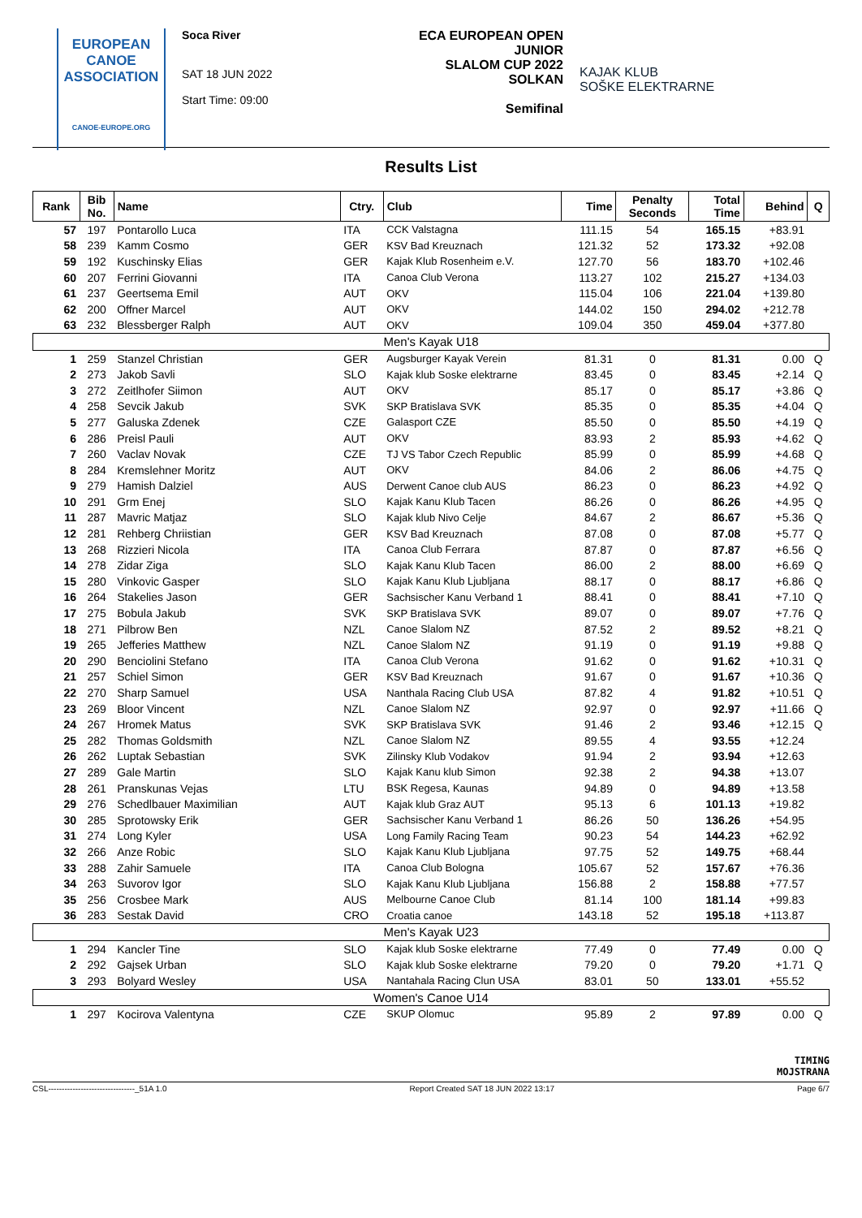EUROPEAN
CANOE
ASSOCIATION
CANOE-EUROPE.ORG
Soca River
SAT 18 JUN 2022
Start Time: 09:00
ECA EUROPEAN OPEN JUNIOR
SLALOM CUP 2022
SOLKAN
Semifinal
KAJAK KLUB
SOŠKE ELEKTRARNE
Results List
| Rank | Bib No. | Name | Ctry. | Club | Time | Penalty Seconds | Total Time | Behind | Q |
| --- | --- | --- | --- | --- | --- | --- | --- | --- | --- |
| 57 | 197 | Pontarollo Luca | ITA | CCK Valstagna | 111.15 | 54 | 165.15 | +83.91 | |
| 58 | 239 | Kamm Cosmo | GER | KSV Bad Kreuznach | 121.32 | 52 | 173.32 | +92.08 | |
| 59 | 192 | Kuschinsky Elias | GER | Kajak Klub Rosenheim e.V. | 127.70 | 56 | 183.70 | +102.46 | |
| 60 | 207 | Ferrini Giovanni | ITA | Canoa Club Verona | 113.27 | 102 | 215.27 | +134.03 | |
| 61 | 237 | Geertsema Emil | AUT | OKV | 115.04 | 106 | 221.04 | +139.80 | |
| 62 | 200 | Offner Marcel | AUT | OKV | 144.02 | 150 | 294.02 | +212.78 | |
| 63 | 232 | Blessberger Ralph | AUT | OKV | 109.04 | 350 | 459.04 | +377.80 | |
| Men's Kayak U18 | | | | | | | | | |
| 1 | 259 | Stanzel Christian | GER | Augsburger Kayak Verein | 81.31 | 0 | 81.31 | 0.00 | Q |
| 2 | 273 | Jakob Savli | SLO | Kajak klub Soske elektrarne | 83.45 | 0 | 83.45 | +2.14 | Q |
| 3 | 272 | Zeitlhofer Siimon | AUT | OKV | 85.17 | 0 | 85.17 | +3.86 | Q |
| 4 | 258 | Sevcik Jakub | SVK | SKP Bratislava SVK | 85.35 | 0 | 85.35 | +4.04 | Q |
| 5 | 277 | Galuska Zdenek | CZE | Galasport CZE | 85.50 | 0 | 85.50 | +4.19 | Q |
| 6 | 286 | Preisl Pauli | AUT | OKV | 83.93 | 2 | 85.93 | +4.62 | Q |
| 7 | 260 | Vaclav Novak | CZE | TJ VS Tabor Czech Republic | 85.99 | 0 | 85.99 | +4.68 | Q |
| 8 | 284 | Kremslehner Moritz | AUT | OKV | 84.06 | 2 | 86.06 | +4.75 | Q |
| 9 | 279 | Hamish Dalziel | AUS | Derwent Canoe club AUS | 86.23 | 0 | 86.23 | +4.92 | Q |
| 10 | 291 | Grm Enej | SLO | Kajak Kanu Klub Tacen | 86.26 | 0 | 86.26 | +4.95 | Q |
| 11 | 287 | Mavric Matjaz | SLO | Kajak klub Nivo Celje | 84.67 | 2 | 86.67 | +5.36 | Q |
| 12 | 281 | Rehberg Chriistian | GER | KSV Bad Kreuznach | 87.08 | 0 | 87.08 | +5.77 | Q |
| 13 | 268 | Rizzieri Nicola | ITA | Canoa Club Ferrara | 87.87 | 0 | 87.87 | +6.56 | Q |
| 14 | 278 | Zidar Ziga | SLO | Kajak Kanu Klub Tacen | 86.00 | 2 | 88.00 | +6.69 | Q |
| 15 | 280 | Vinkovic Gasper | SLO | Kajak Kanu Klub Ljubljana | 88.17 | 0 | 88.17 | +6.86 | Q |
| 16 | 264 | Stakelies Jason | GER | Sachsischer Kanu Verband 1 | 88.41 | 0 | 88.41 | +7.10 | Q |
| 17 | 275 | Bobula Jakub | SVK | SKP Bratislava SVK | 89.07 | 0 | 89.07 | +7.76 | Q |
| 18 | 271 | Pilbrow Ben | NZL | Canoe Slalom NZ | 87.52 | 2 | 89.52 | +8.21 | Q |
| 19 | 265 | Jefferies Matthew | NZL | Canoe Slalom NZ | 91.19 | 0 | 91.19 | +9.88 | Q |
| 20 | 290 | Benciolini Stefano | ITA | Canoa Club Verona | 91.62 | 0 | 91.62 | +10.31 | Q |
| 21 | 257 | Schiel Simon | GER | KSV Bad Kreuznach | 91.67 | 0 | 91.67 | +10.36 | Q |
| 22 | 270 | Sharp Samuel | USA | Nanthala Racing Club USA | 87.82 | 4 | 91.82 | +10.51 | Q |
| 23 | 269 | Bloor Vincent | NZL | Canoe Slalom NZ | 92.97 | 0 | 92.97 | +11.66 | Q |
| 24 | 267 | Hromek Matus | SVK | SKP Bratislava SVK | 91.46 | 2 | 93.46 | +12.15 | Q |
| 25 | 282 | Thomas Goldsmith | NZL | Canoe Slalom NZ | 89.55 | 4 | 93.55 | +12.24 | |
| 26 | 262 | Luptak Sebastian | SVK | Zilinsky Klub Vodakov | 91.94 | 2 | 93.94 | +12.63 | |
| 27 | 289 | Gale Martin | SLO | Kajak Kanu klub Simon | 92.38 | 2 | 94.38 | +13.07 | |
| 28 | 261 | Pranskunas Vejas | LTU | BSK Regesa, Kaunas | 94.89 | 0 | 94.89 | +13.58 | |
| 29 | 276 | Schedlbauer Maximilian | AUT | Kajak klub Graz AUT | 95.13 | 6 | 101.13 | +19.82 | |
| 30 | 285 | Sprotowsky Erik | GER | Sachsischer Kanu Verband 1 | 86.26 | 50 | 136.26 | +54.95 | |
| 31 | 274 | Long Kyler | USA | Long Family Racing Team | 90.23 | 54 | 144.23 | +62.92 | |
| 32 | 266 | Anze Robic | SLO | Kajak Kanu Klub Ljubljana | 97.75 | 52 | 149.75 | +68.44 | |
| 33 | 288 | Zahir Samuele | ITA | Canoa Club Bologna | 105.67 | 52 | 157.67 | +76.36 | |
| 34 | 263 | Suvorov Igor | SLO | Kajak Kanu Klub Ljubljana | 156.88 | 2 | 158.88 | +77.57 | |
| 35 | 256 | Crosbee Mark | AUS | Melbourne Canoe Club | 81.14 | 100 | 181.14 | +99.83 | |
| 36 | 283 | Sestak David | CRO | Croatia canoe | 143.18 | 52 | 195.18 | +113.87 | |
| Men's Kayak U23 | | | | | | | | | |
| 1 | 294 | Kancler Tine | SLO | Kajak klub Soske elektrarne | 77.49 | 0 | 77.49 | 0.00 | Q |
| 2 | 292 | Gajsek Urban | SLO | Kajak klub Soske elektrarne | 79.20 | 0 | 79.20 | +1.71 | Q |
| 3 | 293 | Bolyard Wesley | USA | Nantahala Racing Clun USA | 83.01 | 50 | 133.01 | +55.52 | |
| Women's Canoe U14 | | | | | | | | | |
| 1 | 297 | Kocirova Valentyna | CZE | SKUP Olomuc | 95.89 | 2 | 97.89 | 0.00 | Q |
TIMING
MOJSTRANA
CSL--------------------------------_51A 1.0 Report Created SAT 18 JUN 2022 13:17 Page 6/7